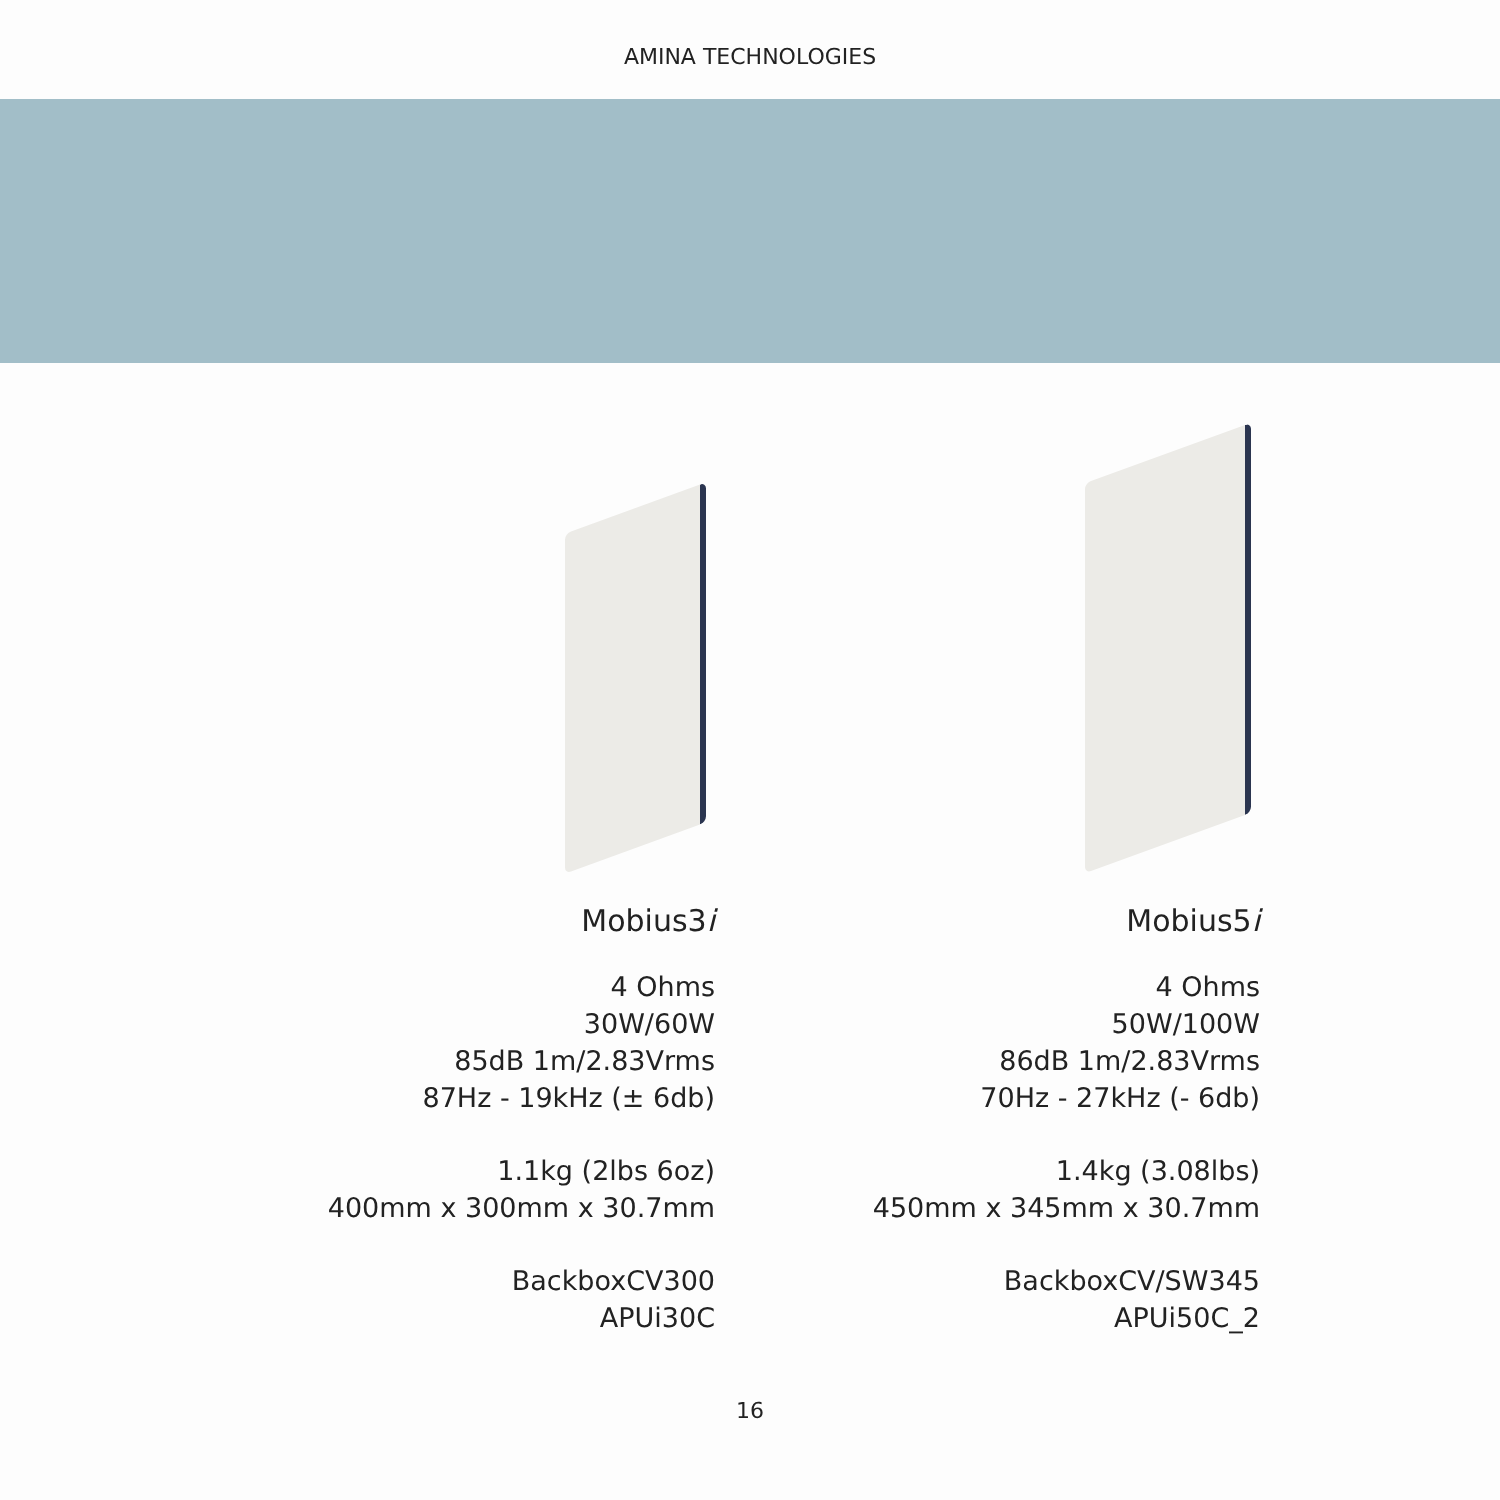AMINA TECHNOLOGIES
Mobius3i
4 Ohms
30W/60W
85dB 1m/2.83Vrms
87Hz - 19kHz (± 6db)
1.1kg (2lbs 6oz)
400mm x 300mm x 30.7mm
BackboxCV300
APUi30C
Mobius5i
4 Ohms
50W/100W
86dB 1m/2.83Vrms
70Hz - 27kHz (- 6db)
1.4kg (3.08lbs)
450mm x 345mm x 30.7mm
BackboxCV/SW345
APUi50C_2
16